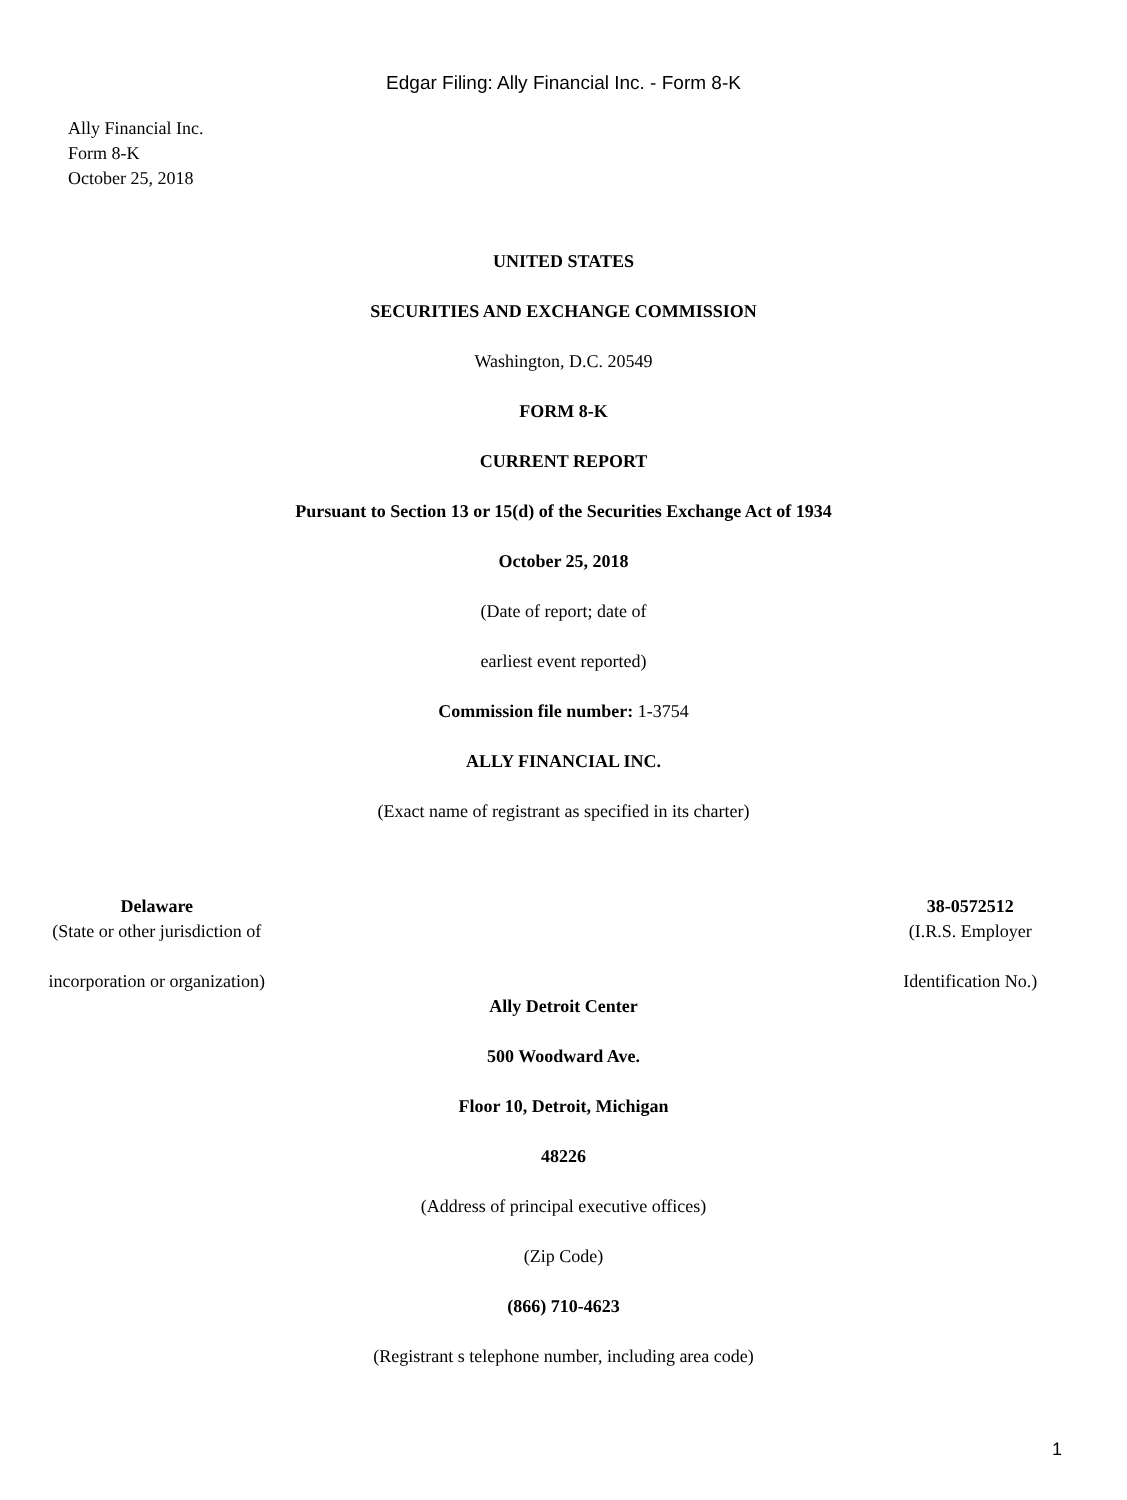Edgar Filing: Ally Financial Inc. - Form 8-K
Ally Financial Inc.
Form 8-K
October 25, 2018
UNITED STATES
SECURITIES AND EXCHANGE COMMISSION
Washington, D.C. 20549
FORM 8-K
CURRENT REPORT
Pursuant to Section 13 or 15(d) of the Securities Exchange Act of 1934
October 25, 2018
(Date of report; date of
earliest event reported)
Commission file number: 1-3754
ALLY FINANCIAL INC.
(Exact name of registrant as specified in its charter)
| Delaware (State or other jurisdiction of incorporation or organization) | 38-0572512 (I.R.S. Employer Identification No.) |
Ally Detroit Center
500 Woodward Ave.
Floor 10, Detroit, Michigan
48226
(Address of principal executive offices)
(Zip Code)
(866) 710-4623
(Registrant s telephone number, including area code)
1